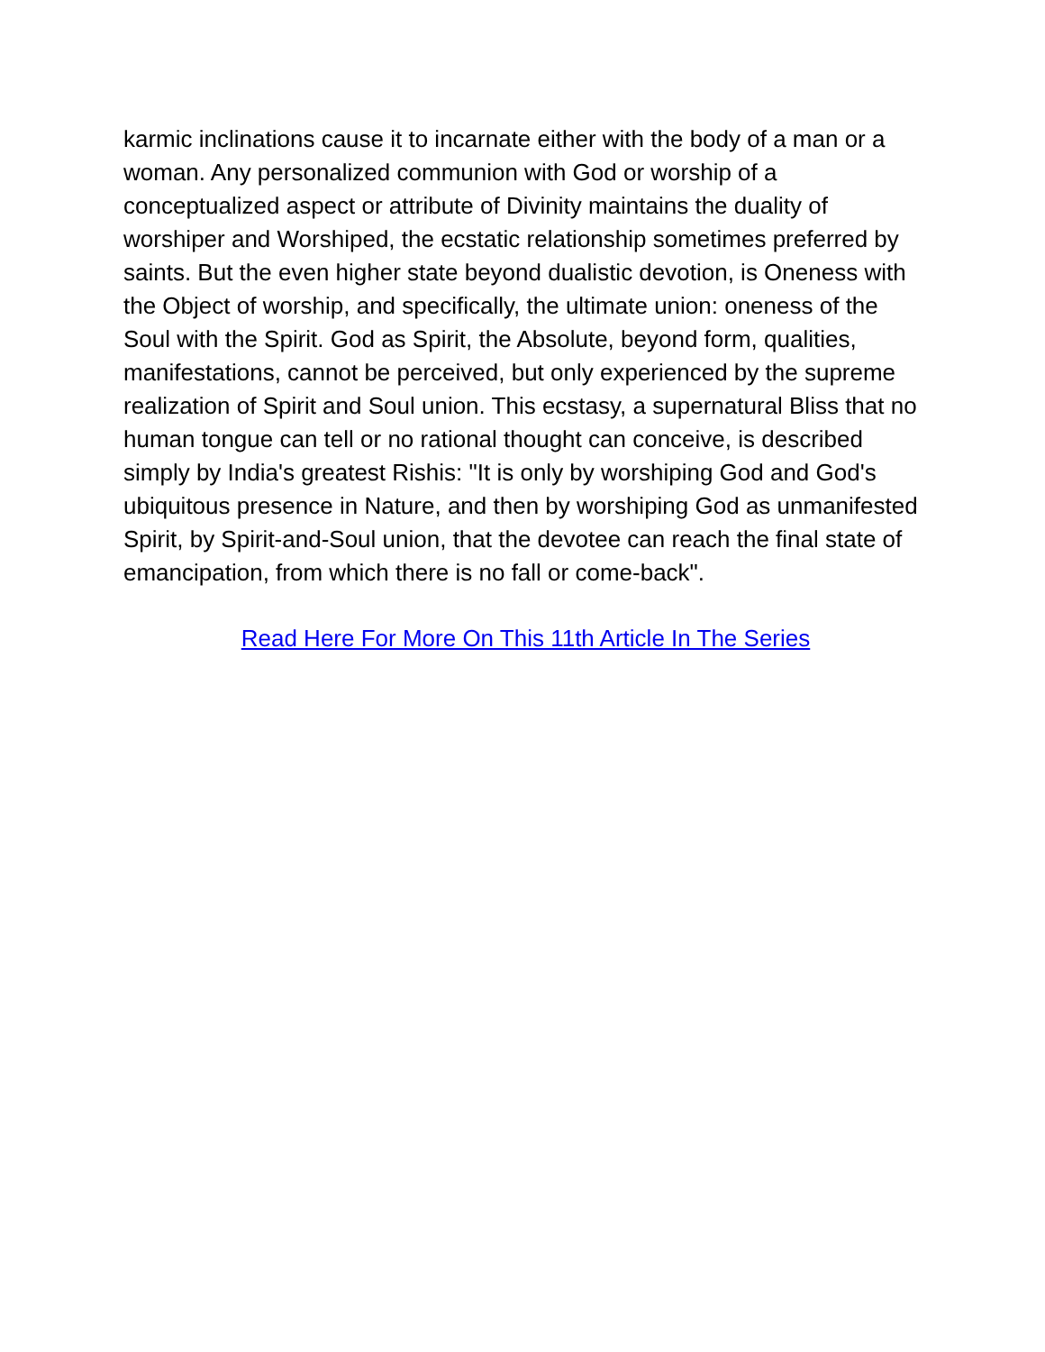karmic inclinations cause it to incarnate either with the body of a man or a woman. Any personalized communion with God or worship of a conceptualized aspect or attribute of Divinity maintains the duality of worshiper and Worshiped, the ecstatic relationship sometimes preferred by saints. But the even higher state beyond dualistic devotion, is Oneness with the Object of worship, and specifically, the ultimate union: oneness of the Soul with the Spirit. God as Spirit, the Absolute, beyond form, qualities, manifestations, cannot be perceived, but only experienced by the supreme realization of Spirit and Soul union. This ecstasy, a supernatural Bliss that no human tongue can tell or no rational thought can conceive, is described simply by India's greatest Rishis: "It is only by worshiping God and God's ubiquitous presence in Nature, and then by worshiping God as unmanifested Spirit, by Spirit-and-Soul union, that the devotee can reach the final state of emancipation, from which there is no fall or come-back".
Read Here For More On This 11th Article In The Series